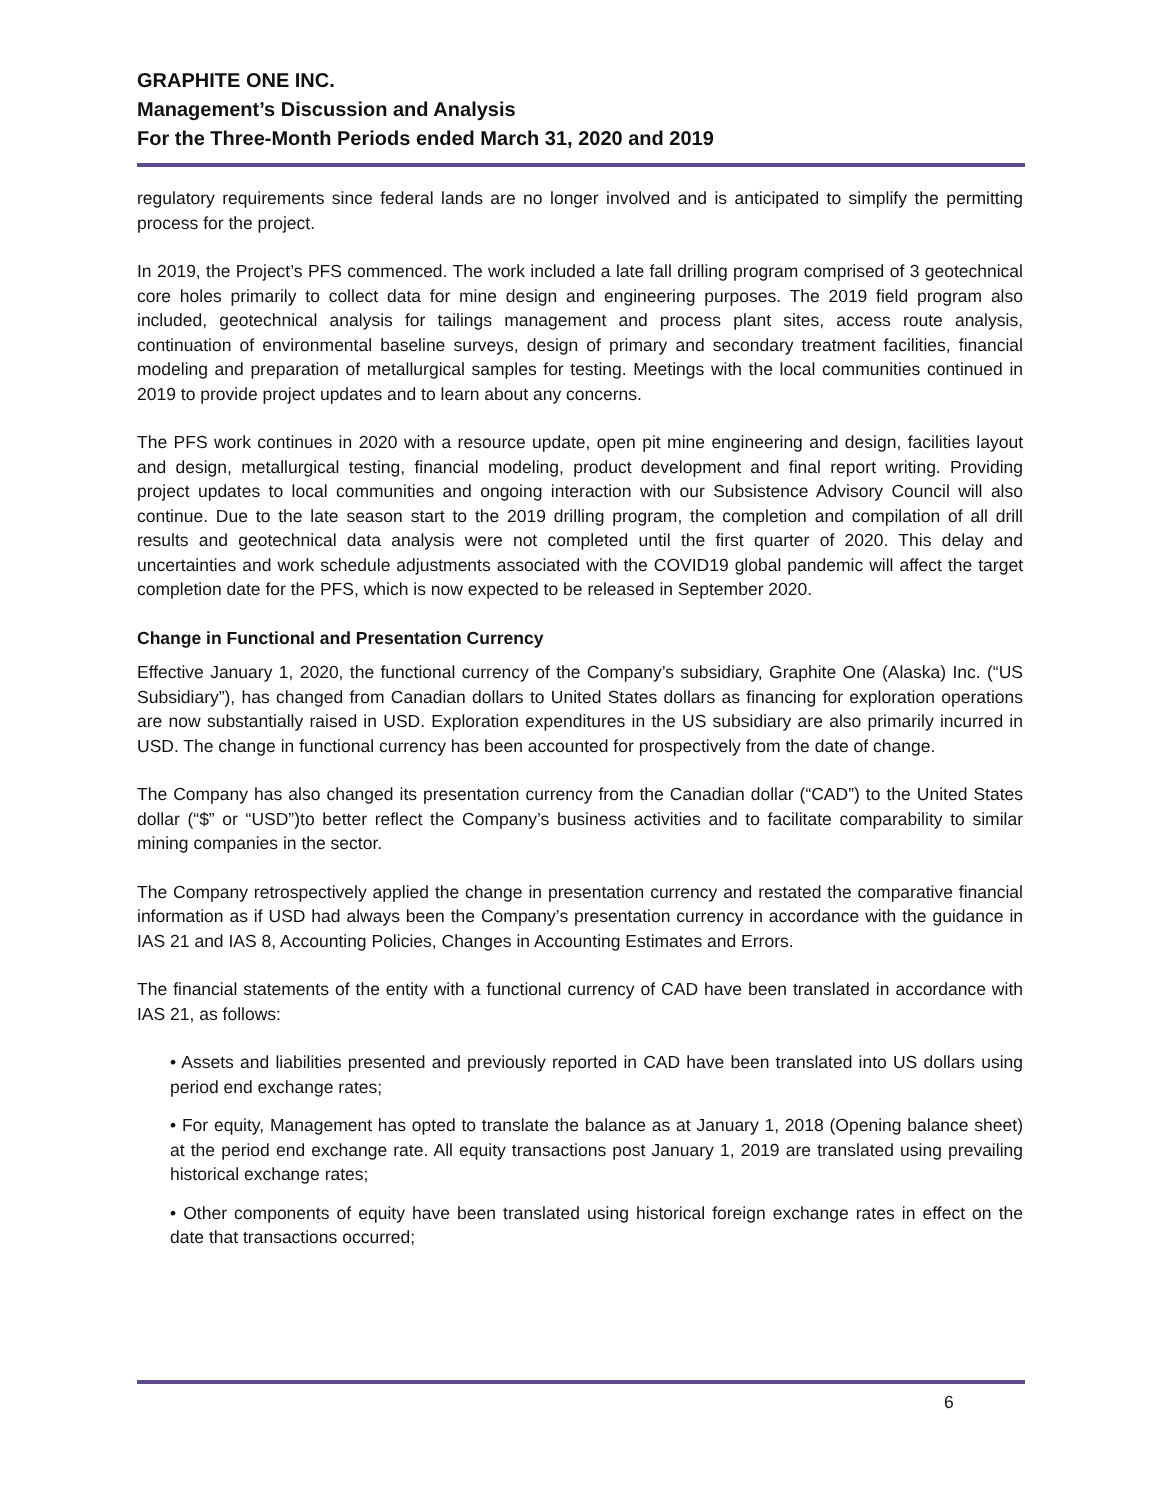GRAPHITE ONE INC.
Management’s Discussion and Analysis
For the Three-Month Periods ended March 31, 2020 and 2019
regulatory requirements since federal lands are no longer involved and is anticipated to simplify the permitting process for the project.
In 2019, the Project’s PFS commenced. The work included a late fall drilling program comprised of 3 geotechnical core holes primarily to collect data for mine design and engineering purposes. The 2019 field program also included, geotechnical analysis for tailings management and process plant sites, access route analysis, continuation of environmental baseline surveys, design of primary and secondary treatment facilities, financial modeling and preparation of metallurgical samples for testing. Meetings with the local communities continued in 2019 to provide project updates and to learn about any concerns.
The PFS work continues in 2020 with a resource update, open pit mine engineering and design, facilities layout and design, metallurgical testing, financial modeling, product development and final report writing. Providing project updates to local communities and ongoing interaction with our Subsistence Advisory Council will also continue. Due to the late season start to the 2019 drilling program, the completion and compilation of all drill results and geotechnical data analysis were not completed until the first quarter of 2020. This delay and uncertainties and work schedule adjustments associated with the COVID19 global pandemic will affect the target completion date for the PFS, which is now expected to be released in September 2020.
Change in Functional and Presentation Currency
Effective January 1, 2020, the functional currency of the Company’s subsidiary, Graphite One (Alaska) Inc. (“US Subsidiary”), has changed from Canadian dollars to United States dollars as financing for exploration operations are now substantially raised in USD. Exploration expenditures in the US subsidiary are also primarily incurred in USD. The change in functional currency has been accounted for prospectively from the date of change.
The Company has also changed its presentation currency from the Canadian dollar (“CAD”) to the United States dollar (“$” or “USD”)to better reflect the Company’s business activities and to facilitate comparability to similar mining companies in the sector.
The Company retrospectively applied the change in presentation currency and restated the comparative financial information as if USD had always been the Company’s presentation currency in accordance with the guidance in IAS 21 and IAS 8, Accounting Policies, Changes in Accounting Estimates and Errors.
The financial statements of the entity with a functional currency of CAD have been translated in accordance with IAS 21, as follows:
• Assets and liabilities presented and previously reported in CAD have been translated into US dollars using period end exchange rates;
• For equity, Management has opted to translate the balance as at January 1, 2018 (Opening balance sheet) at the period end exchange rate. All equity transactions post January 1, 2019 are translated using prevailing historical exchange rates;
• Other components of equity have been translated using historical foreign exchange rates in effect on the date that transactions occurred;
6